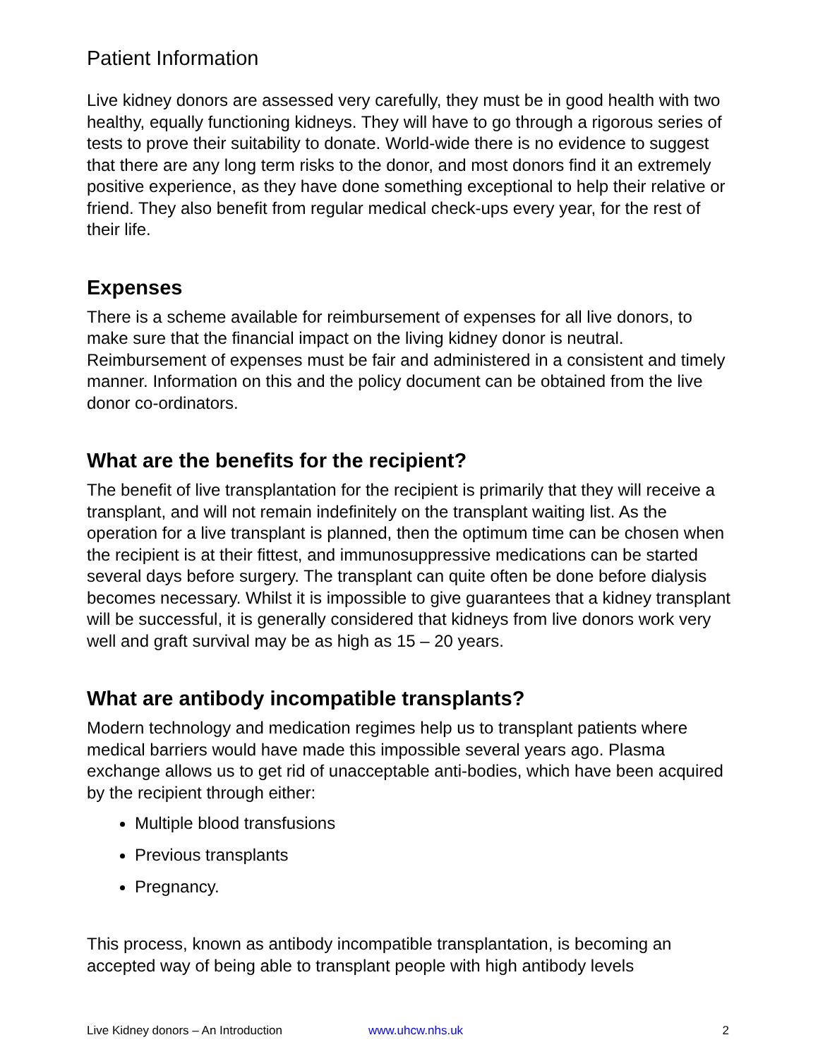Patient Information
Live kidney donors are assessed very carefully, they must be in good health with two healthy, equally functioning kidneys. They will have to go through a rigorous series of tests to prove their suitability to donate. World-wide there is no evidence to suggest that there are any long term risks to the donor, and most donors find it an extremely positive experience, as they have done something exceptional to help their relative or friend. They also benefit from regular medical check-ups every year, for the rest of their life.
Expenses
There is a scheme available for reimbursement of expenses for all live donors, to make sure that the financial impact on the living kidney donor is neutral. Reimbursement of expenses must be fair and administered in a consistent and timely manner. Information on this and the policy document can be obtained from the live donor co-ordinators.
What are the benefits for the recipient?
The benefit of live transplantation for the recipient is primarily that they will receive a transplant, and will not remain indefinitely on the transplant waiting list. As the operation for a live transplant is planned, then the optimum time can be chosen when the recipient is at their fittest, and immunosuppressive medications can be started several days before surgery. The transplant can quite often be done before dialysis becomes necessary. Whilst it is impossible to give guarantees that a kidney transplant will be successful, it is generally considered that kidneys from live donors work very well and graft survival may be as high as 15 – 20 years.
What are antibody incompatible transplants?
Modern technology and medication regimes help us to transplant patients where medical barriers would have made this impossible several years ago. Plasma exchange allows us to get rid of unacceptable anti-bodies, which have been acquired by the recipient through either:
Multiple blood transfusions
Previous transplants
Pregnancy.
This process, known as antibody incompatible transplantation, is becoming an accepted way of being able to transplant people with high antibody levels
Live Kidney donors – An Introduction www.uhcw.nhs.uk 2